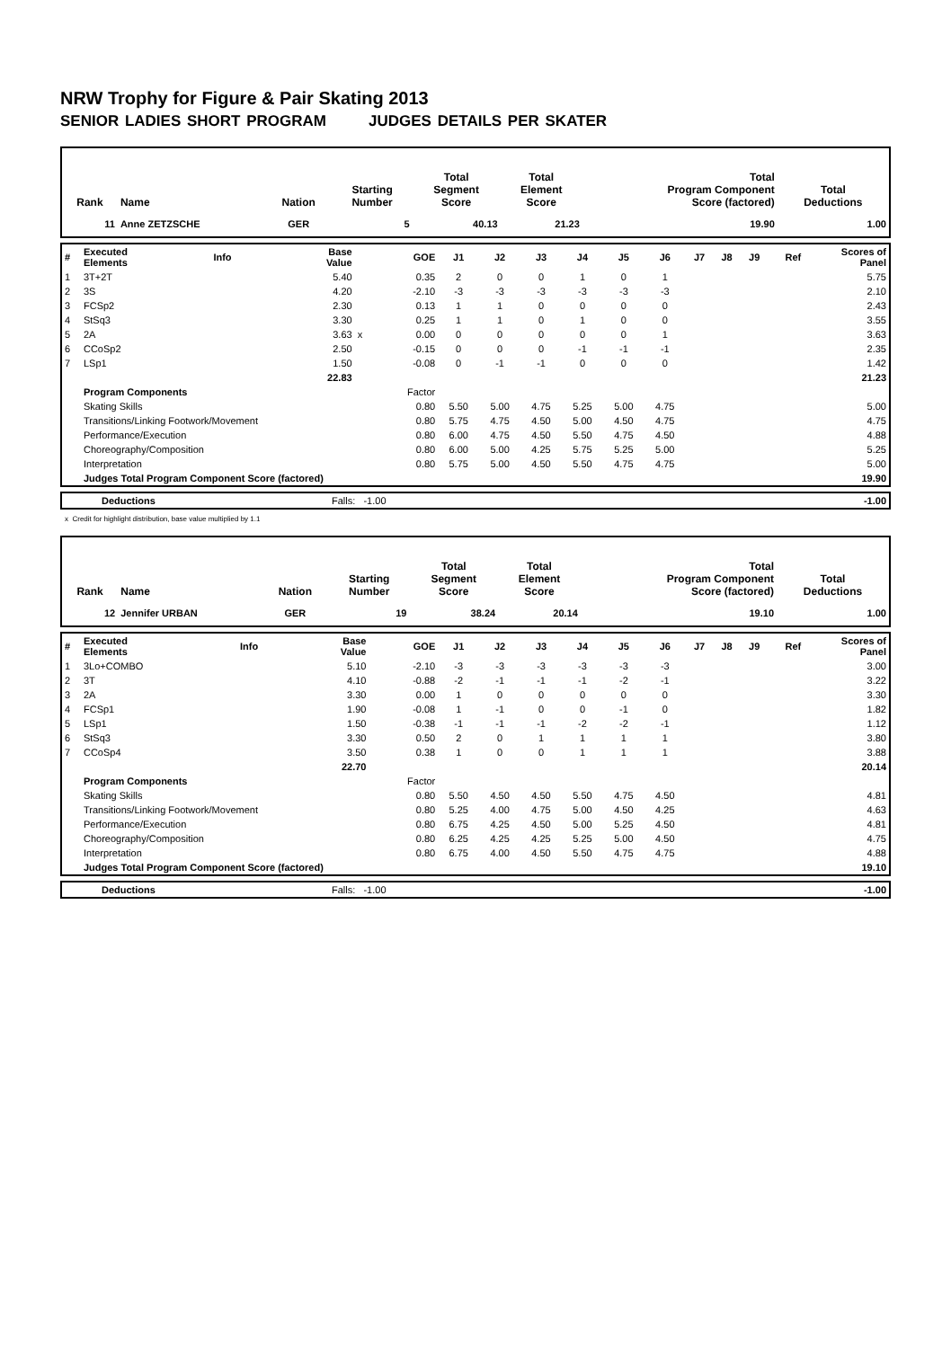NRW Trophy for Figure & Pair Skating 2013
SENIOR LADIES SHORT PROGRAM JUDGES DETAILS PER SKATER
| Rank | Name | Nation | Starting Number | Total Segment Score | Total Element Score | Total Program Component Score (factored) | Total Deductions |
| --- | --- | --- | --- | --- | --- | --- | --- |
| 11 | Anne ZETZSCHE | GER | 5 | 40.13 | 21.23 | 19.90 | 1.00 |
| # | Executed Elements | Info | Base Value | | GOE | J1 | J2 | J3 | J4 | J5 | J6 | J7 | J8 | J9 | Ref | Scores of Panel |
| 1 | 3T+2T | | 5.40 | | 0.35 | 2 | 0 | 0 | 1 | 0 | 1 | | | | | 5.75 |
| 2 | 3S | | 4.20 | | -2.10 | -3 | -3 | -3 | -3 | -3 | -3 | | | | | 2.10 |
| 3 | FCSp2 | | 2.30 | | 0.13 | 1 | 1 | 0 | 0 | 0 | 0 | | | | | 2.43 |
| 4 | StSq3 | | 3.30 | | 0.25 | 1 | 1 | 0 | 1 | 0 | 0 | | | | | 3.55 |
| 5 | 2A | | 3.63 | x | 0.00 | 0 | 0 | 0 | 0 | 0 | 1 | | | | | 3.63 |
| 6 | CCoSp2 | | 2.50 | | -0.15 | 0 | 0 | 0 | -1 | -1 | -1 | | | | | 2.35 |
| 7 | LSp1 | | 1.50 | | -0.08 | 0 | -1 | -1 | 0 | 0 | 0 | | | | | 1.42 |
| | | | 22.83 | | | | | | | | | | | | | 21.23 |
| | Program Components | | | | Factor | | | | | | | | | | | |
| | Skating Skills | | | | 0.80 | 5.50 | 5.00 | 4.75 | 5.25 | 5.00 | 4.75 | | | | | 5.00 |
| | Transitions/Linking Footwork/Movement | | | | 0.80 | 5.75 | 4.75 | 4.50 | 5.00 | 4.50 | 4.75 | | | | | 4.75 |
| | Performance/Execution | | | | 0.80 | 6.00 | 4.75 | 4.50 | 5.50 | 4.75 | 4.50 | | | | | 4.88 |
| | Choreography/Composition | | | | 0.80 | 6.00 | 5.00 | 4.25 | 5.75 | 5.25 | 5.00 | | | | | 5.25 |
| | Interpretation | | | | 0.80 | 5.75 | 5.00 | 4.50 | 5.50 | 4.75 | 4.75 | | | | | 5.00 |
| | Judges Total Program Component Score (factored) | | | | | | | | | | | | | | | 19.90 |
| | Deductions | Falls: -1.00 | -1.00 |
x Credit for highlight distribution, base value multiplied by 1.1
| Rank | Name | Nation | Starting Number | Total Segment Score | Total Element Score | Total Program Component Score (factored) | Total Deductions |
| --- | --- | --- | --- | --- | --- | --- | --- |
| 12 | Jennifer URBAN | GER | 19 | 38.24 | 20.14 | 19.10 | 1.00 |
| # | Executed Elements | Info | Base Value | | GOE | J1 | J2 | J3 | J4 | J5 | J6 | J7 | J8 | J9 | Ref | Scores of Panel |
| 1 | 3Lo+COMBO | | 5.10 | | -2.10 | -3 | -3 | -3 | -3 | -3 | -3 | | | | | 3.00 |
| 2 | 3T | | 4.10 | | -0.88 | -2 | -1 | -1 | -1 | -2 | -1 | | | | | 3.22 |
| 3 | 2A | | 3.30 | | 0.00 | 1 | 0 | 0 | 0 | 0 | 0 | | | | | 3.30 |
| 4 | FCSp1 | | 1.90 | | -0.08 | 1 | -1 | 0 | 0 | -1 | 0 | | | | | 1.82 |
| 5 | LSp1 | | 1.50 | | -0.38 | -1 | -1 | -1 | -2 | -2 | -1 | | | | | 1.12 |
| 6 | StSq3 | | 3.30 | | 0.50 | 2 | 0 | 1 | 1 | 1 | 1 | | | | | 3.80 |
| 7 | CCoSp4 | | 3.50 | | 0.38 | 1 | 0 | 0 | 1 | 1 | 1 | | | | | 3.88 |
| | | | 22.70 | | | | | | | | | | | | | 20.14 |
| | Program Components | | | | Factor | | | | | | | | | | | |
| | Skating Skills | | | | 0.80 | 5.50 | 4.50 | 4.50 | 5.50 | 4.75 | 4.50 | | | | | 4.81 |
| | Transitions/Linking Footwork/Movement | | | | 0.80 | 5.25 | 4.00 | 4.75 | 5.00 | 4.50 | 4.25 | | | | | 4.63 |
| | Performance/Execution | | | | 0.80 | 6.75 | 4.25 | 4.50 | 5.00 | 5.25 | 4.50 | | | | | 4.81 |
| | Choreography/Composition | | | | 0.80 | 6.25 | 4.25 | 4.25 | 5.25 | 5.00 | 4.50 | | | | | 4.75 |
| | Interpretation | | | | 0.80 | 6.75 | 4.00 | 4.50 | 5.50 | 4.75 | 4.75 | | | | | 4.88 |
| | Judges Total Program Component Score (factored) | | | | | | | | | | | | | | | 19.10 |
| | Deductions | Falls: -1.00 | -1.00 |